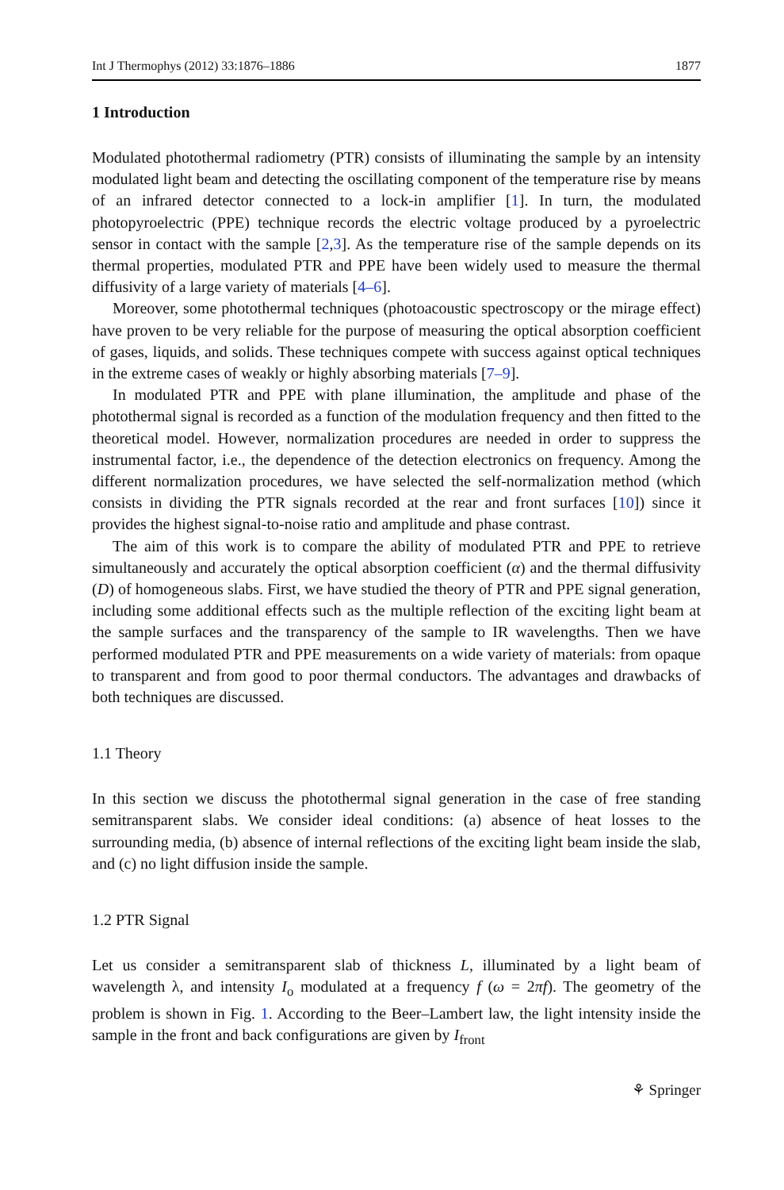Int J Thermophys (2012) 33:1876–1886 1877
1 Introduction
Modulated photothermal radiometry (PTR) consists of illuminating the sample by an intensity modulated light beam and detecting the oscillating component of the temperature rise by means of an infrared detector connected to a lock-in amplifier [1]. In turn, the modulated photopyroelectric (PPE) technique records the electric voltage produced by a pyroelectric sensor in contact with the sample [2,3]. As the temperature rise of the sample depends on its thermal properties, modulated PTR and PPE have been widely used to measure the thermal diffusivity of a large variety of materials [4–6].
Moreover, some photothermal techniques (photoacoustic spectroscopy or the mirage effect) have proven to be very reliable for the purpose of measuring the optical absorption coefficient of gases, liquids, and solids. These techniques compete with success against optical techniques in the extreme cases of weakly or highly absorbing materials [7–9].
In modulated PTR and PPE with plane illumination, the amplitude and phase of the photothermal signal is recorded as a function of the modulation frequency and then fitted to the theoretical model. However, normalization procedures are needed in order to suppress the instrumental factor, i.e., the dependence of the detection electronics on frequency. Among the different normalization procedures, we have selected the self-normalization method (which consists in dividing the PTR signals recorded at the rear and front surfaces [10]) since it provides the highest signal-to-noise ratio and amplitude and phase contrast.
The aim of this work is to compare the ability of modulated PTR and PPE to retrieve simultaneously and accurately the optical absorption coefficient (α) and the thermal diffusivity (D) of homogeneous slabs. First, we have studied the theory of PTR and PPE signal generation, including some additional effects such as the multiple reflection of the exciting light beam at the sample surfaces and the transparency of the sample to IR wavelengths. Then we have performed modulated PTR and PPE measurements on a wide variety of materials: from opaque to transparent and from good to poor thermal conductors. The advantages and drawbacks of both techniques are discussed.
1.1 Theory
In this section we discuss the photothermal signal generation in the case of free standing semitransparent slabs. We consider ideal conditions: (a) absence of heat losses to the surrounding media, (b) absence of internal reflections of the exciting light beam inside the slab, and (c) no light diffusion inside the sample.
1.2 PTR Signal
Let us consider a semitransparent slab of thickness L, illuminated by a light beam of wavelength λ, and intensity I<sub>o</sub> modulated at a frequency f (ω = 2πf). The geometry of the problem is shown in Fig. 1. According to the Beer–Lambert law, the light intensity inside the sample in the front and back configurations are given by I<sub>front</sub>
⚘ Springer